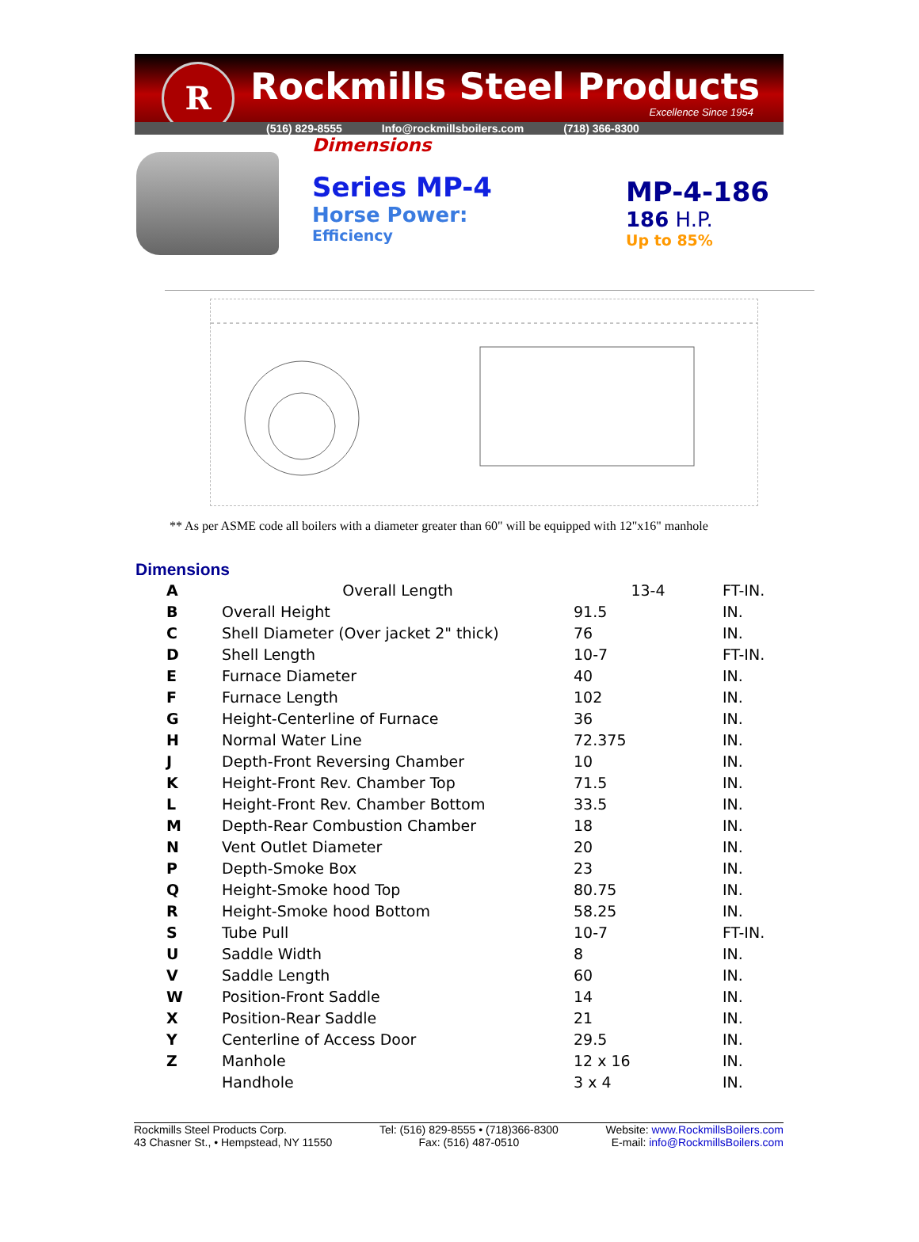R Rockmills Steel Products ©
Excellence Since 1954
(516) 829-8555 Info@rockmillsboilers.com (718) 366-8300
Dimensions
Series MP-4
Horse Power:
Efficiency
MP-4-186
186 H.P.
Up to 85%
** As per ASME code all boilers with a diameter greater than 60" will be equipped with 12"x16" manhole
Dimensions
| A | Overall Length | 13-4 | FT-IN. |
| B | Overall Height | 91.5 | IN. |
| C | Shell Diameter (Over jacket 2" thick) | 76 | IN. |
| D | Shell Length | 10-7 | FT-IN. |
| E | Furnace Diameter | 40 | IN. |
| F | Furnace Length | 102 | IN. |
| G | Height-Centerline of Furnace | 36 | IN. |
| H | Normal Water Line | 72.375 | IN. |
| J | Depth-Front Reversing Chamber | 10 | IN. |
| K | Height-Front Rev. Chamber Top | 71.5 | IN. |
| L | Height-Front Rev. Chamber Bottom | 33.5 | IN. |
| M | Depth-Rear Combustion Chamber | 18 | IN. |
| N | Vent Outlet Diameter | 20 | IN. |
| P | Depth-Smoke Box | 23 | IN. |
| Q | Height-Smoke hood Top | 80.75 | IN. |
| R | Height-Smoke hood Bottom | 58.25 | IN. |
| S | Tube Pull | 10-7 | FT-IN. |
| U | Saddle Width | 8 | IN. |
| V | Saddle Length | 60 | IN. |
| W | Position-Front Saddle | 14 | IN. |
| X | Position-Rear Saddle | 21 | IN. |
| Y | Centerline of Access Door | 29.5 | IN. |
| Z | Manhole | 12 x 16 | IN. |
| | Handhole | 3 x 4 | IN. |
Rockmills Steel Products Corp.
43 Chasner St., • Hempstead, NY 11550
Tel: (516) 829-8555 • (718)366-8300
Fax: (516) 487-0510
Website: www.RockmillsBoilers.com
E-mail: info@RockmillsBoilers.com